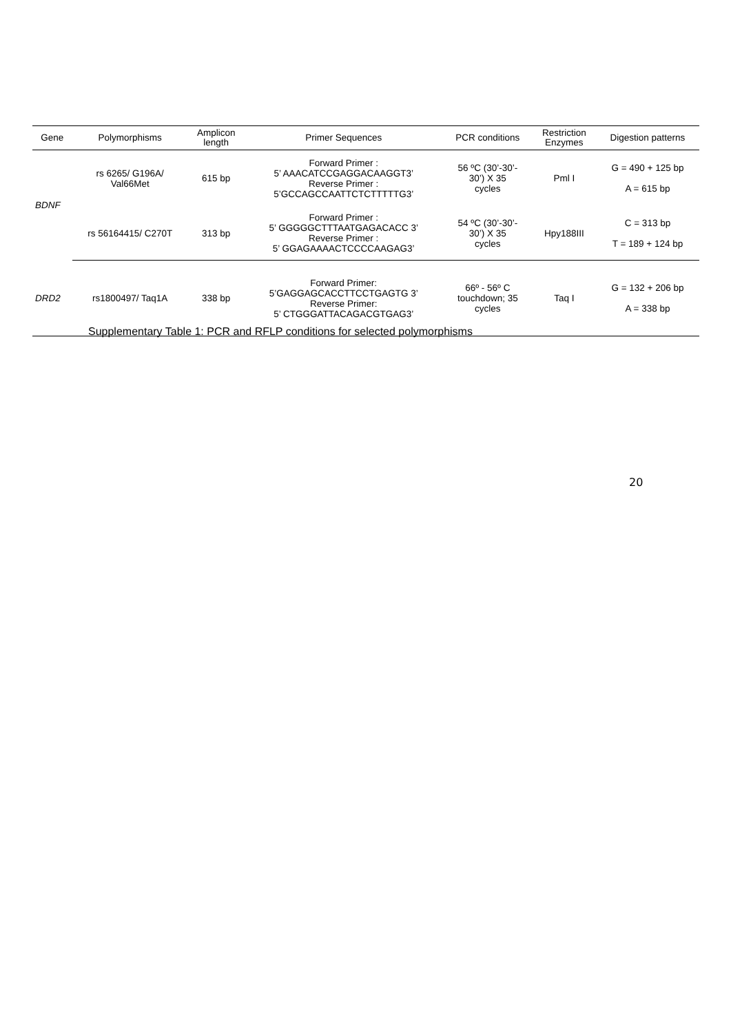| Gene | Polymorphisms | Amplicon length | Primer Sequences | PCR conditions | Restriction Enzymes | Digestion patterns |
| --- | --- | --- | --- | --- | --- | --- |
| BDNF | rs 6265/ G196A/ Val66Met | 615 bp | Forward Primer : 5’ AAACATCCGAGGACAAGGT3’ Reverse Primer : 5’GCCAGCCAATTCTCTTTTTG3’ | 56 ºC (30’-30’- 30’) X 35 cycles | Pml I | G = 490 + 125 bp A = 615 bp |
| | rs 56164415/ C270T | 313 bp | Forward Primer : 5’ GGGGGCTTTAATGAGACACC 3’ Reverse Primer : 5’ GGAGAAAACTCCCCAAGAG3’ | 54 ºC (30’-30’- 30’) X 35 cycles | Hpy188III | C = 313 bp T = 189 + 124 bp |
| DRD2 | rs1800497/ Taq1A | 338 bp | Forward Primer: 5’GAGGAGCACCTTCCTGAGTG 3’ Reverse Primer: 5’ CTGGGATTACAGACGTGAG3’ | 66º - 56º C touchdown; 35 cycles | Taq I | G = 132 + 206 bp A = 338 bp |
Supplementary Table 1: PCR and RFLP conditions for selected polymorphisms
20